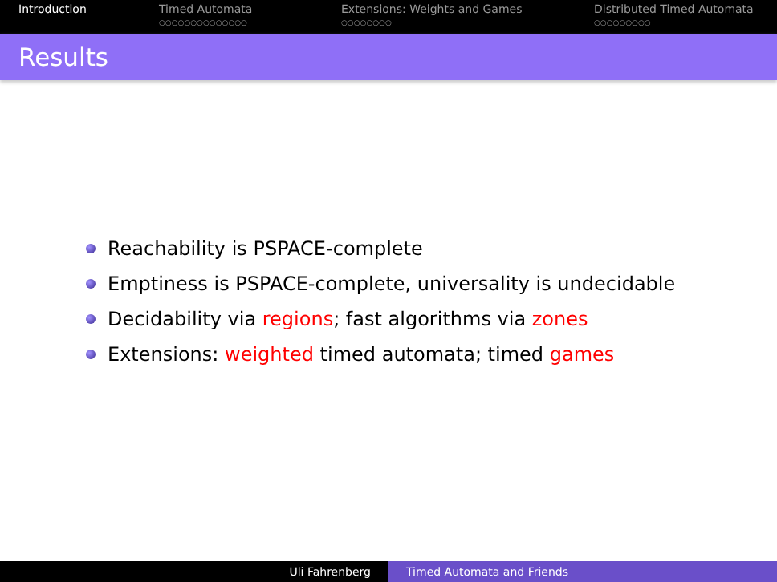Introduction Timed Automata
○○○○○○○○○○○○○○
Extensions: Weights and Games
○○○○○○○○
Distributed Timed Automata
○○○○○○○○○
Results
Reachability is PSPACE-complete
Emptiness is PSPACE-complete, universality is undecidable
Decidability via regions; fast algorithms via zones
Extensions: weighted timed automata; timed games
Uli Fahrenberg Timed Automata and Friends